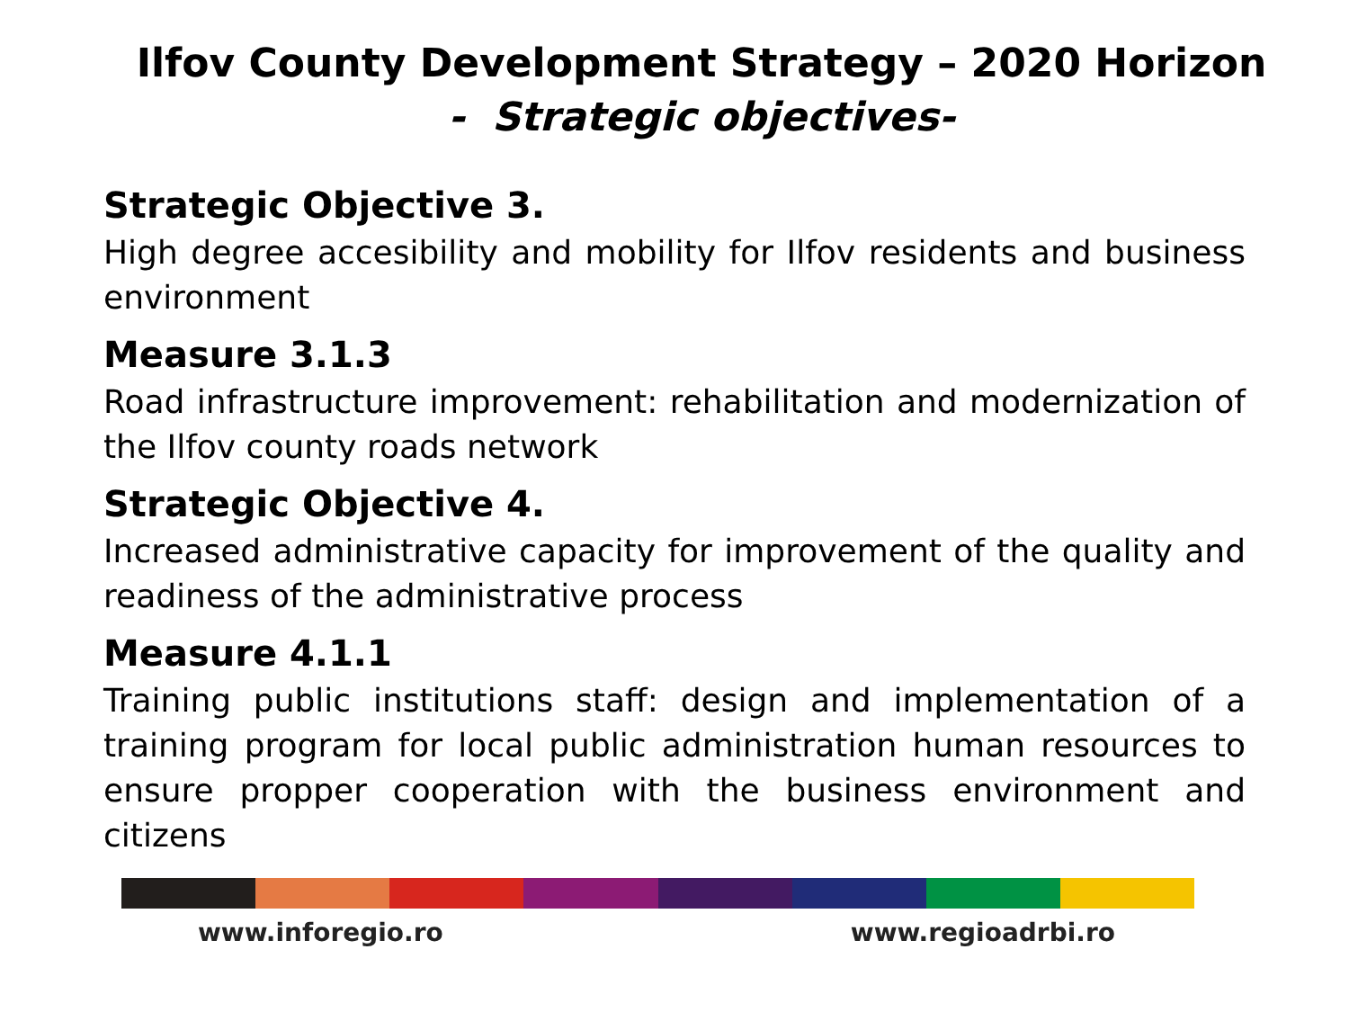Ilfov County Development Strategy – 2020 Horizon
- Strategic objectives-
Strategic Objective 3.
High degree accesibility and mobility for Ilfov residents and business environment
Measure 3.1.3
Road infrastructure improvement: rehabilitation and modernization of the Ilfov county roads network
Strategic Objective 4.
Increased administrative capacity for improvement of the quality and readiness of the administrative process
Measure 4.1.1
Training public institutions staff: design and implementation of a training program for local public administration human resources to ensure propper cooperation with the business environment and citizens
www.inforegio.ro www.regioadrbi.ro